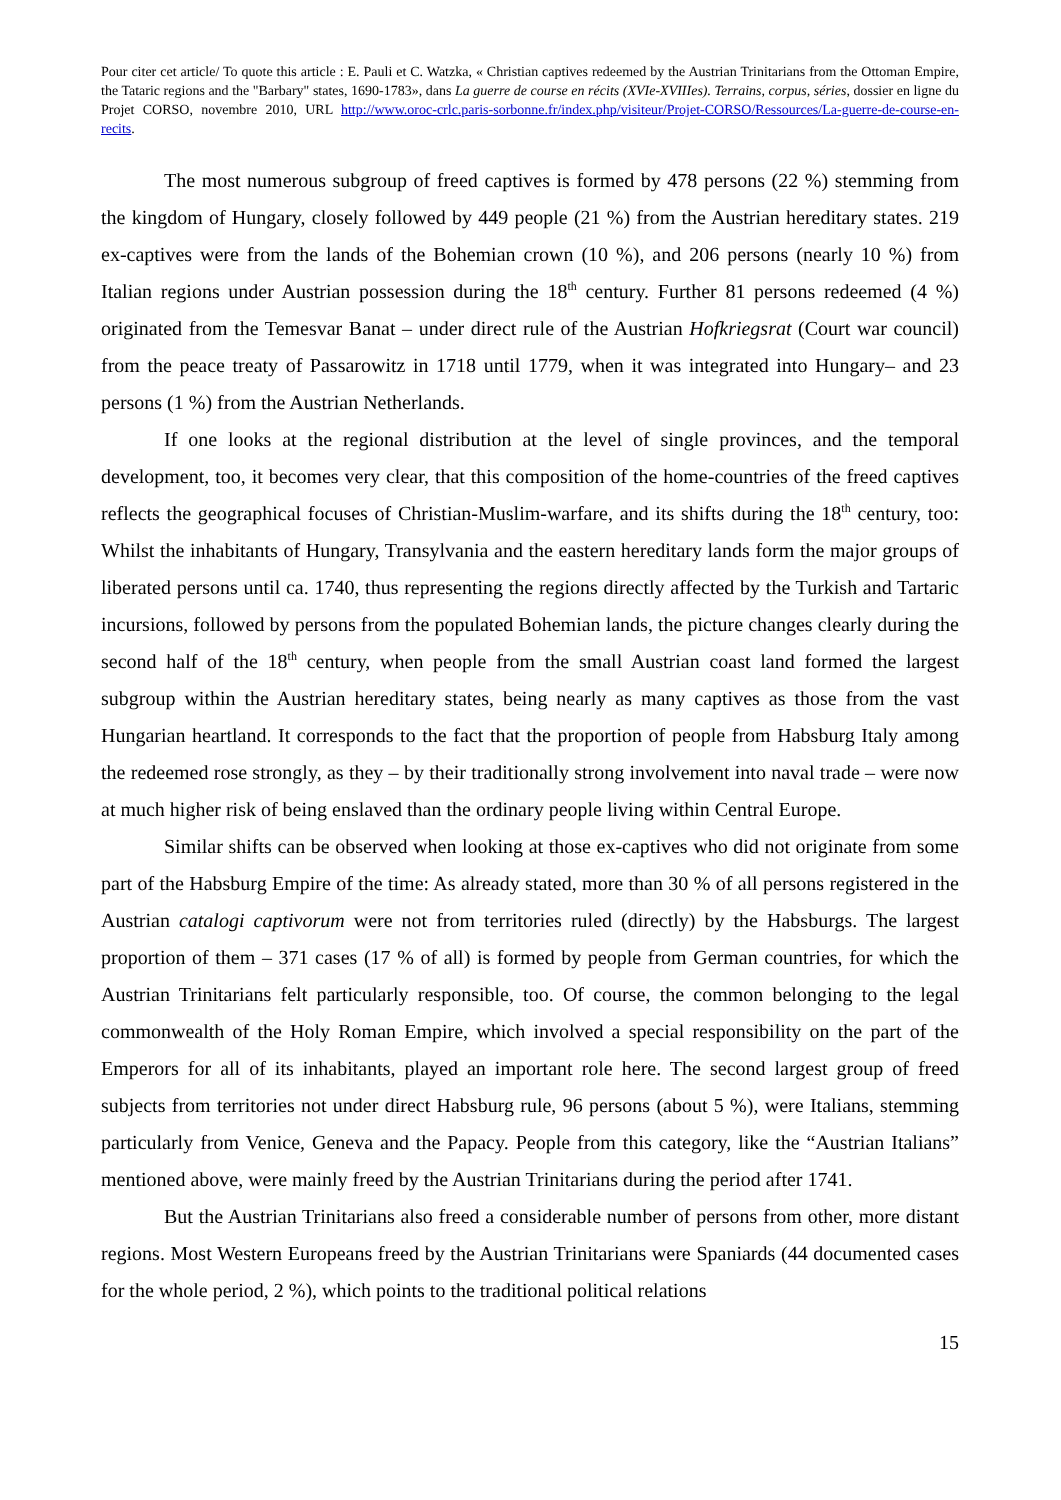Pour citer cet article/ To quote this article : E. Pauli et C. Watzka, « Christian captives redeemed by the Austrian Trinitarians from the Ottoman Empire, the Tataric regions and the "Barbary" states, 1690-1783», dans La guerre de course en récits (XVIe-XVIIIes). Terrains, corpus, séries, dossier en ligne du Projet CORSO, novembre 2010, URL http://www.oroc-crlc.paris-sorbonne.fr/index.php/visiteur/Projet-CORSO/Ressources/La-guerre-de-course-en-recits.
The most numerous subgroup of freed captives is formed by 478 persons (22 %) stemming from the kingdom of Hungary, closely followed by 449 people (21 %) from the Austrian hereditary states. 219 ex-captives were from the lands of the Bohemian crown (10 %), and 206 persons (nearly 10 %) from Italian regions under Austrian possession during the 18<sup>th</sup> century. Further 81 persons redeemed (4 %) originated from the Temesvar Banat – under direct rule of the Austrian Hofkriegsrat (Court war council) from the peace treaty of Passarowitz in 1718 until 1779, when it was integrated into Hungary– and 23 persons (1 %) from the Austrian Netherlands.
If one looks at the regional distribution at the level of single provinces, and the temporal development, too, it becomes very clear, that this composition of the home-countries of the freed captives reflects the geographical focuses of Christian-Muslim-warfare, and its shifts during the 18<sup>th</sup> century, too: Whilst the inhabitants of Hungary, Transylvania and the eastern hereditary lands form the major groups of liberated persons until ca. 1740, thus representing the regions directly affected by the Turkish and Tartaric incursions, followed by persons from the populated Bohemian lands, the picture changes clearly during the second half of the 18<sup>th</sup> century, when people from the small Austrian coast land formed the largest subgroup within the Austrian hereditary states, being nearly as many captives as those from the vast Hungarian heartland. It corresponds to the fact that the proportion of people from Habsburg Italy among the redeemed rose strongly, as they – by their traditionally strong involvement into naval trade – were now at much higher risk of being enslaved than the ordinary people living within Central Europe.
Similar shifts can be observed when looking at those ex-captives who did not originate from some part of the Habsburg Empire of the time: As already stated, more than 30 % of all persons registered in the Austrian catalogi captivorum were not from territories ruled (directly) by the Habsburgs. The largest proportion of them – 371 cases (17 % of all) is formed by people from German countries, for which the Austrian Trinitarians felt particularly responsible, too. Of course, the common belonging to the legal commonwealth of the Holy Roman Empire, which involved a special responsibility on the part of the Emperors for all of its inhabitants, played an important role here. The second largest group of freed subjects from territories not under direct Habsburg rule, 96 persons (about 5 %), were Italians, stemming particularly from Venice, Geneva and the Papacy. People from this category, like the “Austrian Italians” mentioned above, were mainly freed by the Austrian Trinitarians during the period after 1741.
But the Austrian Trinitarians also freed a considerable number of persons from other, more distant regions. Most Western Europeans freed by the Austrian Trinitarians were Spaniards (44 documented cases for the whole period, 2 %), which points to the traditional political relations
15